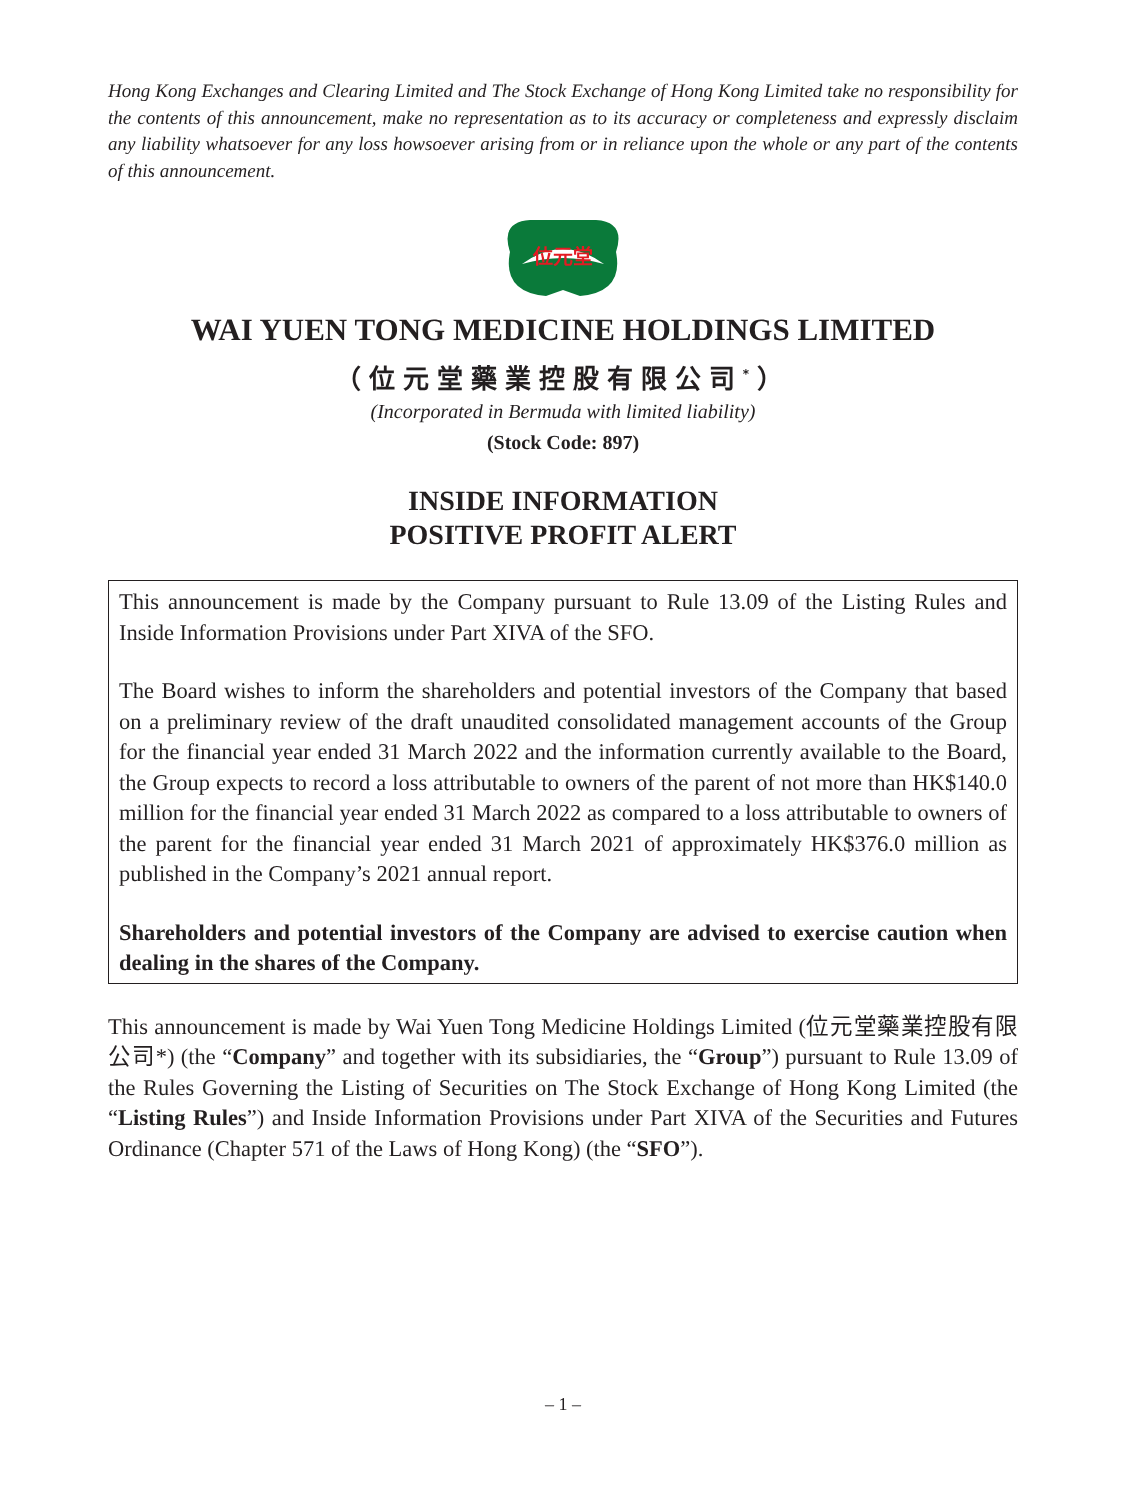Hong Kong Exchanges and Clearing Limited and The Stock Exchange of Hong Kong Limited take no responsibility for the contents of this announcement, make no representation as to its accuracy or completeness and expressly disclaim any liability whatsoever for any loss howsoever arising from or in reliance upon the whole or any part of the contents of this announcement.
位元堂
WAI YUEN TONG MEDICINE HOLDINGS LIMITED
（位元堂藥業控股有限公司<sup>*</sup>）
(Incorporated in Bermuda with limited liability)
(Stock Code: 897)
INSIDE INFORMATION
POSITIVE PROFIT ALERT
This announcement is made by the Company pursuant to Rule 13.09 of the Listing Rules and Inside Information Provisions under Part XIVA of the SFO.
The Board wishes to inform the shareholders and potential investors of the Company that based on a preliminary review of the draft unaudited consolidated management accounts of the Group for the financial year ended 31 March 2022 and the information currently available to the Board, the Group expects to record a loss attributable to owners of the parent of not more than HK$140.0 million for the financial year ended 31 March 2022 as compared to a loss attributable to owners of the parent for the financial year ended 31 March 2021 of approximately HK$376.0 million as published in the Company’s 2021 annual report.
Shareholders and potential investors of the Company are advised to exercise caution when dealing in the shares of the Company.
This announcement is made by Wai Yuen Tong Medicine Holdings Limited (位元堂藥業控股有限公司*) (the “Company” and together with its subsidiaries, the “Group”) pursuant to Rule 13.09 of the Rules Governing the Listing of Securities on The Stock Exchange of Hong Kong Limited (the “Listing Rules”) and Inside Information Provisions under Part XIVA of the Securities and Futures Ordinance (Chapter 571 of the Laws of Hong Kong) (the “SFO”).
– 1 –